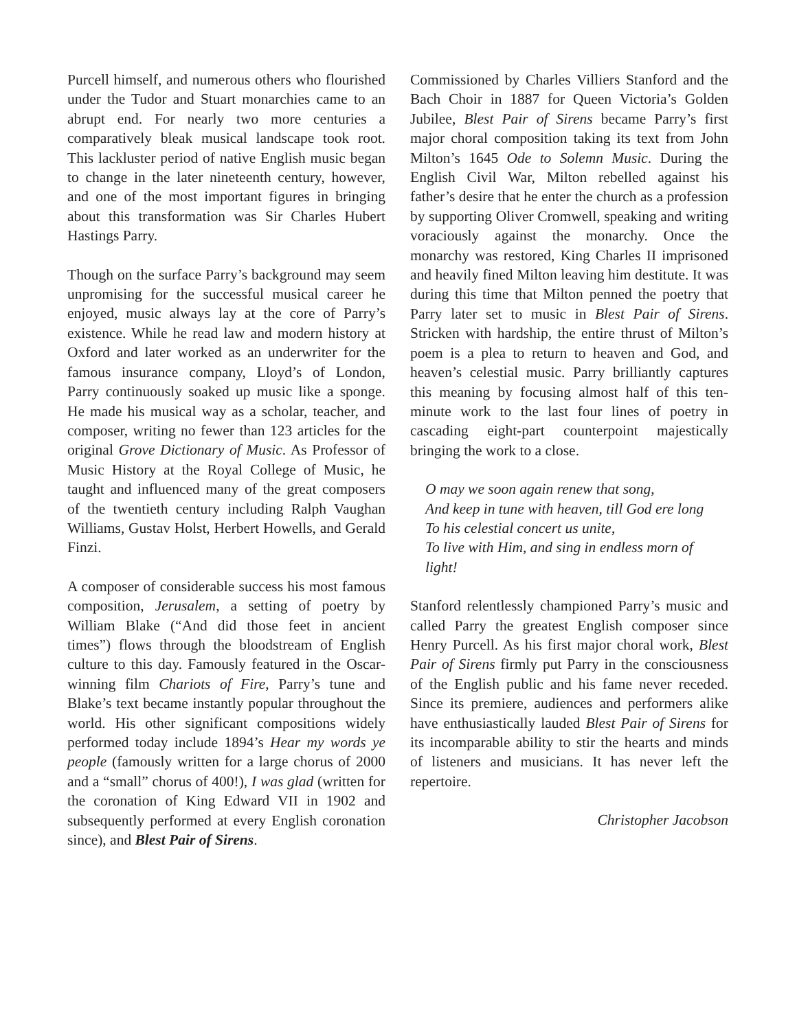Purcell himself, and numerous others who flourished under the Tudor and Stuart monarchies came to an abrupt end. For nearly two more centuries a comparatively bleak musical landscape took root. This lackluster period of native English music began to change in the later nineteenth century, however, and one of the most important figures in bringing about this transformation was Sir Charles Hubert Hastings Parry.
Though on the surface Parry’s background may seem unpromising for the successful musical career he enjoyed, music always lay at the core of Parry’s existence. While he read law and modern history at Oxford and later worked as an underwriter for the famous insurance company, Lloyd’s of London, Parry continuously soaked up music like a sponge. He made his musical way as a scholar, teacher, and composer, writing no fewer than 123 articles for the original Grove Dictionary of Music. As Professor of Music History at the Royal College of Music, he taught and influenced many of the great composers of the twentieth century including Ralph Vaughan Williams, Gustav Holst, Herbert Howells, and Gerald Finzi.
A composer of considerable success his most famous composition, Jerusalem, a setting of poetry by William Blake (“And did those feet in ancient times”) flows through the bloodstream of English culture to this day. Famously featured in the Oscar-winning film Chariots of Fire, Parry’s tune and Blake’s text became instantly popular throughout the world. His other significant compositions widely performed today include 1894’s Hear my words ye people (famously written for a large chorus of 2000 and a “small” chorus of 400!), I was glad (written for the coronation of King Edward VII in 1902 and subsequently performed at every English coronation since), and Blest Pair of Sirens.
Commissioned by Charles Villiers Stanford and the Bach Choir in 1887 for Queen Victoria’s Golden Jubilee, Blest Pair of Sirens became Parry’s first major choral composition taking its text from John Milton’s 1645 Ode to Solemn Music. During the English Civil War, Milton rebelled against his father’s desire that he enter the church as a profession by supporting Oliver Cromwell, speaking and writing voraciously against the monarchy. Once the monarchy was restored, King Charles II imprisoned and heavily fined Milton leaving him destitute. It was during this time that Milton penned the poetry that Parry later set to music in Blest Pair of Sirens. Stricken with hardship, the entire thrust of Milton’s poem is a plea to return to heaven and God, and heaven’s celestial music. Parry brilliantly captures this meaning by focusing almost half of this ten-minute work to the last four lines of poetry in cascading eight-part counterpoint majestically bringing the work to a close.
O may we soon again renew that song,
And keep in tune with heaven, till God ere long
To his celestial concert us unite,
To live with Him, and sing in endless morn of light!
Stanford relentlessly championed Parry’s music and called Parry the greatest English composer since Henry Purcell. As his first major choral work, Blest Pair of Sirens firmly put Parry in the consciousness of the English public and his fame never receded. Since its premiere, audiences and performers alike have enthusiastically lauded Blest Pair of Sirens for its incomparable ability to stir the hearts and minds of listeners and musicians. It has never left the repertoire.
Christopher Jacobson